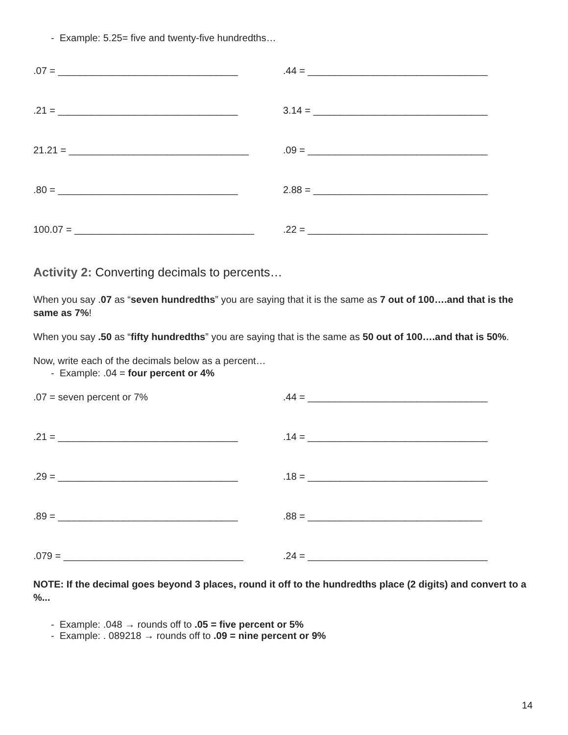- Example: 5.25= five and twenty-five hundredths…
.07 = _________________________________ .44 = _________________________________
.21 = _________________________________ 3.14 = ________________________________
21.21 = _________________________________ .09 = _________________________________
.80 = _________________________________ 2.88 = ________________________________
100.07 = _________________________________ .22 = _________________________________
Activity 2: Converting decimals to percents…
When you say .07 as “seven hundredths” you are saying that it is the same as 7 out of 100….and that is the same as 7%!
When you say .50 as “fifty hundredths” you are saying that is the same as 50 out of 100….and that is 50%.
Now, write each of the decimals below as a percent…
- Example: .04 = four percent or 4%
.07 = seven percent or 7% .44 = _________________________________
.21 = _________________________________ .14 = _________________________________
.29 = _________________________________ .18 = _________________________________
.89 = _________________________________ .88 = ________________________________
.079 = _________________________________ .24 = _________________________________
NOTE: If the decimal goes beyond 3 places, round it off to the hundredths place (2 digits) and convert to a %...
- Example: .048 → rounds off to .05 = five percent or 5%
- Example: . 089218 → rounds off to .09 = nine percent or 9%
14